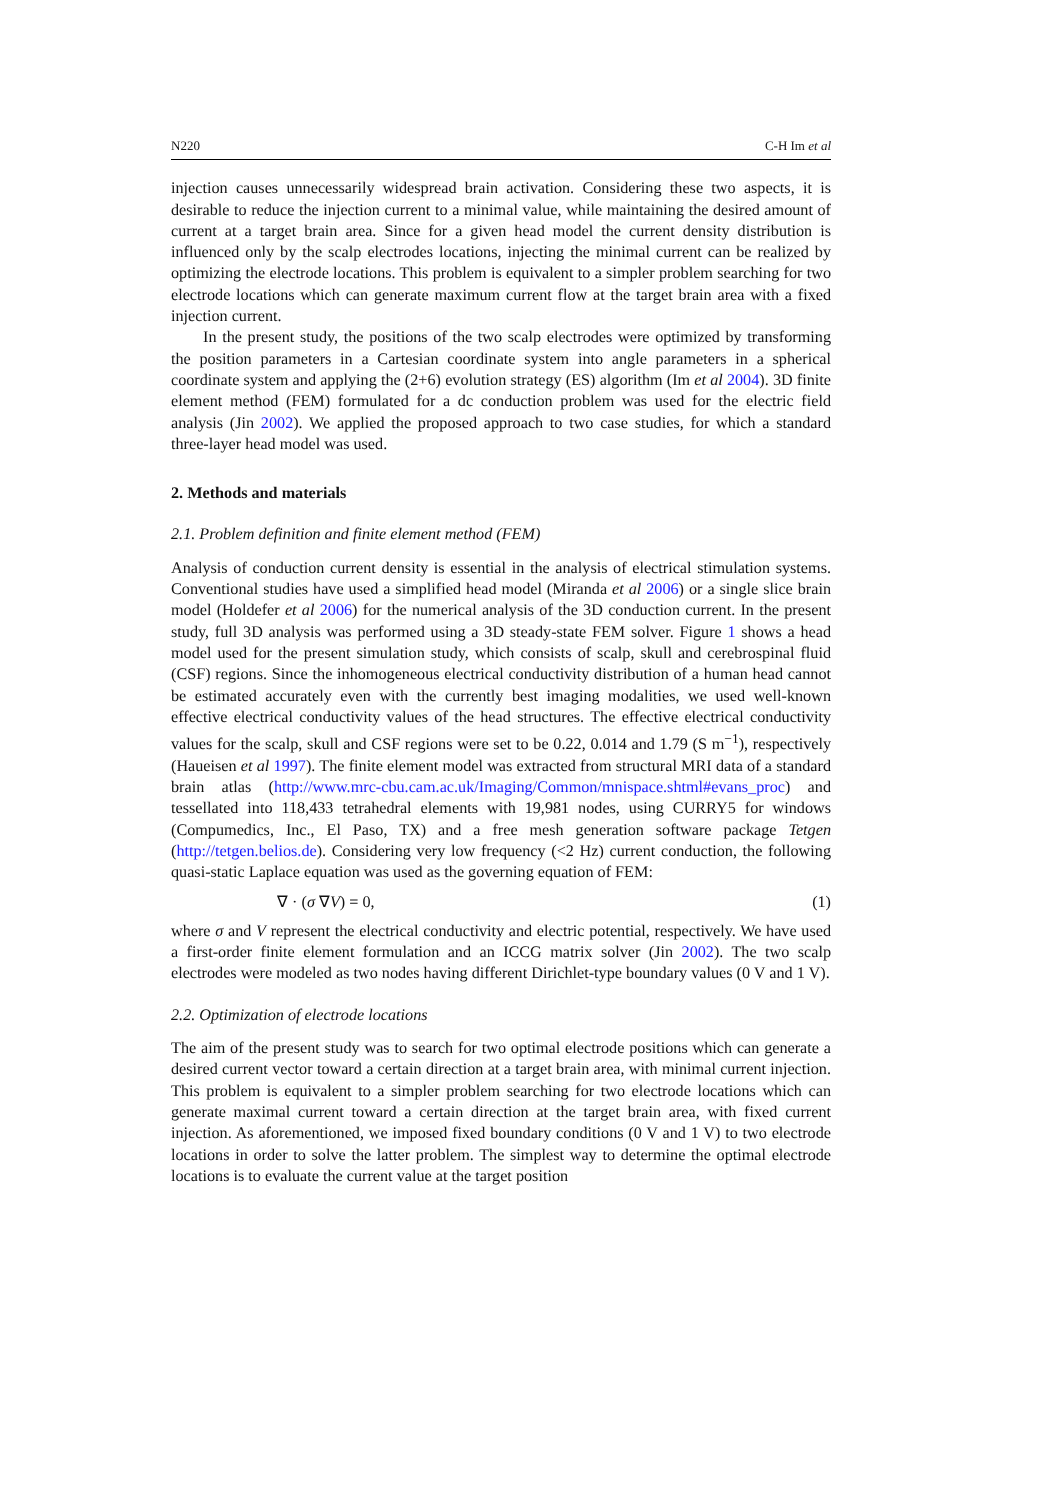N220 C-H Im et al
injection causes unnecessarily widespread brain activation. Considering these two aspects, it is desirable to reduce the injection current to a minimal value, while maintaining the desired amount of current at a target brain area. Since for a given head model the current density distribution is influenced only by the scalp electrodes locations, injecting the minimal current can be realized by optimizing the electrode locations. This problem is equivalent to a simpler problem searching for two electrode locations which can generate maximum current flow at the target brain area with a fixed injection current.
In the present study, the positions of the two scalp electrodes were optimized by transforming the position parameters in a Cartesian coordinate system into angle parameters in a spherical coordinate system and applying the (2+6) evolution strategy (ES) algorithm (Im et al 2004). 3D finite element method (FEM) formulated for a dc conduction problem was used for the electric field analysis (Jin 2002). We applied the proposed approach to two case studies, for which a standard three-layer head model was used.
2. Methods and materials
2.1. Problem definition and finite element method (FEM)
Analysis of conduction current density is essential in the analysis of electrical stimulation systems. Conventional studies have used a simplified head model (Miranda et al 2006) or a single slice brain model (Holdefer et al 2006) for the numerical analysis of the 3D conduction current. In the present study, full 3D analysis was performed using a 3D steady-state FEM solver. Figure 1 shows a head model used for the present simulation study, which consists of scalp, skull and cerebrospinal fluid (CSF) regions. Since the inhomogeneous electrical conductivity distribution of a human head cannot be estimated accurately even with the currently best imaging modalities, we used well-known effective electrical conductivity values of the head structures. The effective electrical conductivity values for the scalp, skull and CSF regions were set to be 0.22, 0.014 and 1.79 (S m<sup>−1</sup>), respectively (Haueisen et al 1997). The finite element model was extracted from structural MRI data of a standard brain atlas (http://www.mrc-cbu.cam.ac.uk/Imaging/Common/mnispace.shtml#evans_proc) and tessellated into 118,433 tetrahedral elements with 19,981 nodes, using CURRY5 for windows (Compumedics, Inc., El Paso, TX) and a free mesh generation software package Tetgen (http://tetgen.belios.de). Considering very low frequency (<2 Hz) current conduction, the following quasi-static Laplace equation was used as the governing equation of FEM:
∇ · (σ ∇V) = 0, (1)
where σ and V represent the electrical conductivity and electric potential, respectively. We have used a first-order finite element formulation and an ICCG matrix solver (Jin 2002). The two scalp electrodes were modeled as two nodes having different Dirichlet-type boundary values (0 V and 1 V).
2.2. Optimization of electrode locations
The aim of the present study was to search for two optimal electrode positions which can generate a desired current vector toward a certain direction at a target brain area, with minimal current injection. This problem is equivalent to a simpler problem searching for two electrode locations which can generate maximal current toward a certain direction at the target brain area, with fixed current injection. As aforementioned, we imposed fixed boundary conditions (0 V and 1 V) to two electrode locations in order to solve the latter problem. The simplest way to determine the optimal electrode locations is to evaluate the current value at the target position